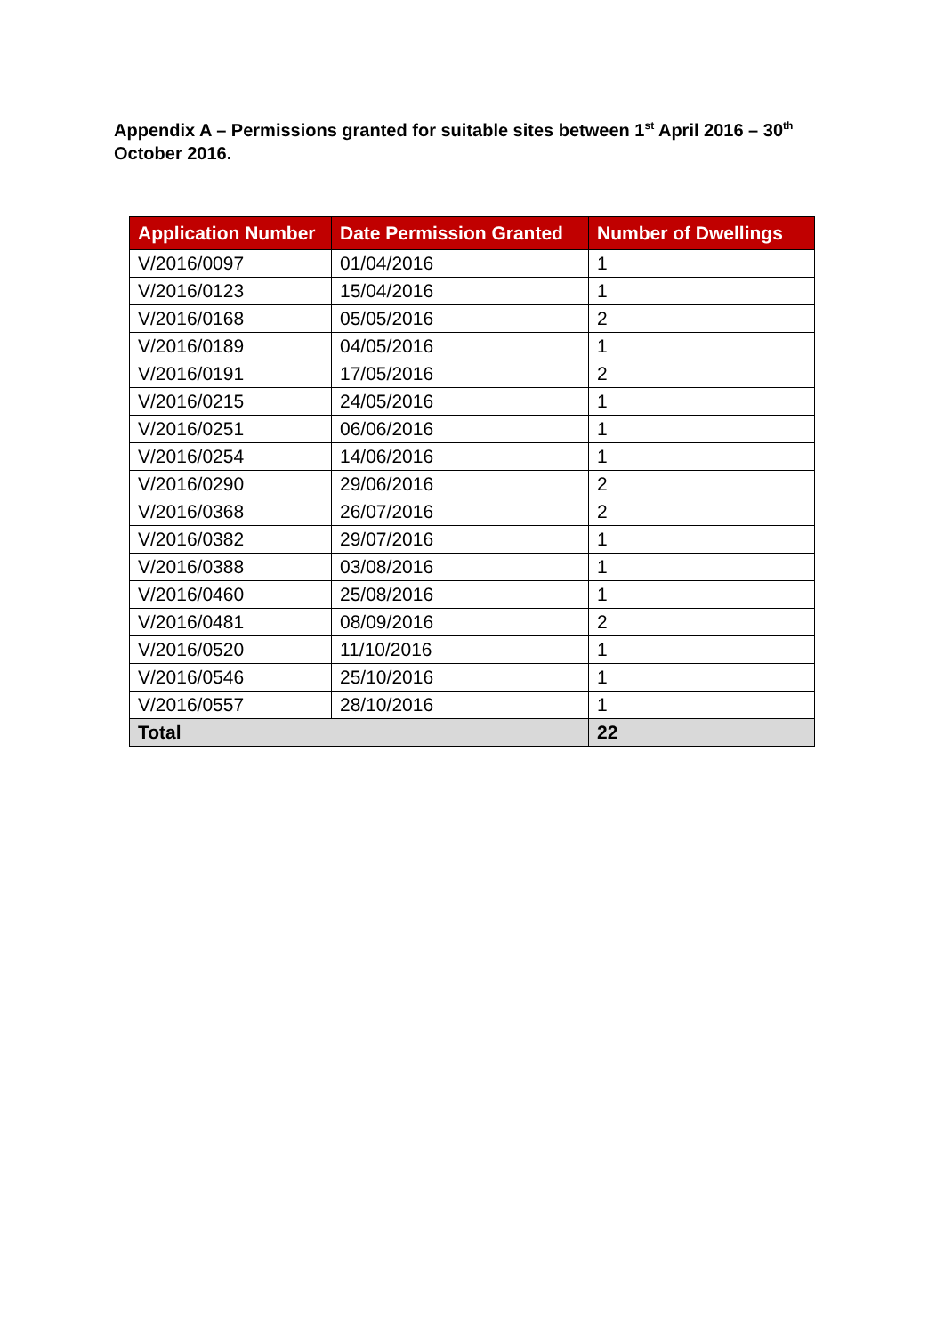Appendix A – Permissions granted for suitable sites between 1<sup>st</sup> April 2016 – 30<sup>th</sup> October 2016.
| Application Number | Date Permission Granted | Number of Dwellings |
| --- | --- | --- |
| V/2016/0097 | 01/04/2016 | 1 |
| V/2016/0123 | 15/04/2016 | 1 |
| V/2016/0168 | 05/05/2016 | 2 |
| V/2016/0189 | 04/05/2016 | 1 |
| V/2016/0191 | 17/05/2016 | 2 |
| V/2016/0215 | 24/05/2016 | 1 |
| V/2016/0251 | 06/06/2016 | 1 |
| V/2016/0254 | 14/06/2016 | 1 |
| V/2016/0290 | 29/06/2016 | 2 |
| V/2016/0368 | 26/07/2016 | 2 |
| V/2016/0382 | 29/07/2016 | 1 |
| V/2016/0388 | 03/08/2016 | 1 |
| V/2016/0460 | 25/08/2016 | 1 |
| V/2016/0481 | 08/09/2016 | 2 |
| V/2016/0520 | 11/10/2016 | 1 |
| V/2016/0546 | 25/10/2016 | 1 |
| V/2016/0557 | 28/10/2016 | 1 |
| Total | | 22 |